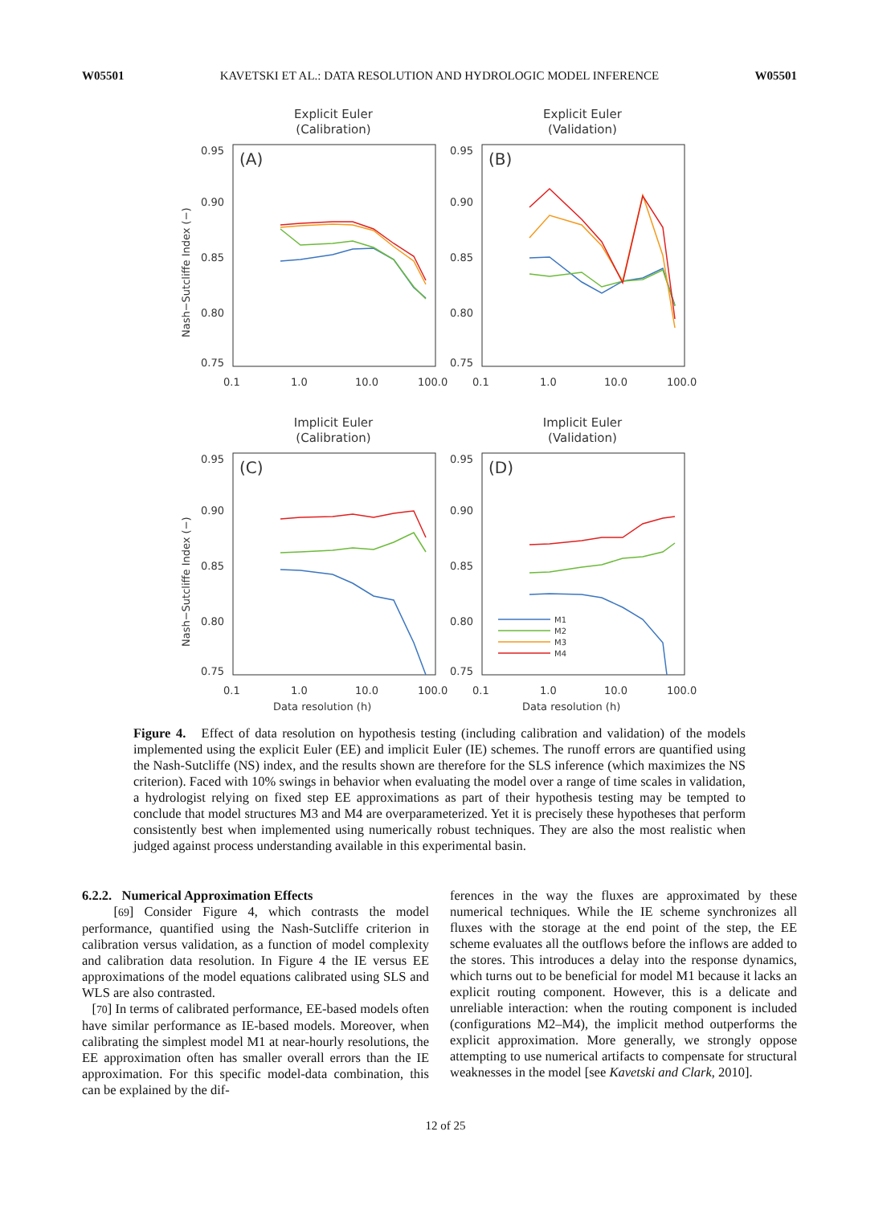W05501 KAVETSKI ET AL.: DATA RESOLUTION AND HYDROLOGIC MODEL INFERENCE W05501
Explicit Euler
(Calibration)
Explicit Euler
(Validation)
Implicit Euler
(Calibration)
Implicit Euler
(Validation)
0.95
0.90
0.85
0.80
0.75
0.95
0.90
0.85
0.80
0.75
0.95
0.90
0.85
0.80
0.75
0.95
0.90
0.85
0.80
0.75
0.1
1.0
10.0
100.0
0.1
1.0
10.0
100.0
0.1
1.0
10.0
100.0
0.1
1.0
10.0
100.0
Data resolution (h)
Data resolution (h)
(A)
(B)
(C)
(D)
Nash−Sutcliffe Index (−)
Nash−Sutcliffe Index (−)
M1
M2
M3
M4
Figure 4. Effect of data resolution on hypothesis testing (including calibration and validation) of the models implemented using the explicit Euler (EE) and implicit Euler (IE) schemes. The runoff errors are quantified using the Nash-Sutcliffe (NS) index, and the results shown are therefore for the SLS inference (which maximizes the NS criterion). Faced with 10% swings in behavior when evaluating the model over a range of time scales in validation, a hydrologist relying on fixed step EE approximations as part of their hypothesis testing may be tempted to conclude that model structures M3 and M4 are overparameterized. Yet it is precisely these hypotheses that perform consistently best when implemented using numerically robust techniques. They are also the most realistic when judged against process understanding available in this experimental basin.
6.2.2. Numerical Approximation Effects
[69] Consider Figure 4, which contrasts the model performance, quantified using the Nash-Sutcliffe criterion in calibration versus validation, as a function of model complexity and calibration data resolution. In Figure 4 the IE versus EE approximations of the model equations calibrated using SLS and WLS are also contrasted.
[70] In terms of calibrated performance, EE-based models often have similar performance as IE-based models. Moreover, when calibrating the simplest model M1 at near-hourly resolutions, the EE approximation often has smaller overall errors than the IE approximation. For this specific model-data combination, this can be explained by the dif-
ferences in the way the fluxes are approximated by these numerical techniques. While the IE scheme synchronizes all fluxes with the storage at the end point of the step, the EE scheme evaluates all the outflows before the inflows are added to the stores. This introduces a delay into the response dynamics, which turns out to be beneficial for model M1 because it lacks an explicit routing component. However, this is a delicate and unreliable interaction: when the routing component is included (configurations M2–M4), the implicit method outperforms the explicit approximation. More generally, we strongly oppose attempting to use numerical artifacts to compensate for structural weaknesses in the model [see Kavetski and Clark, 2010].
12 of 25